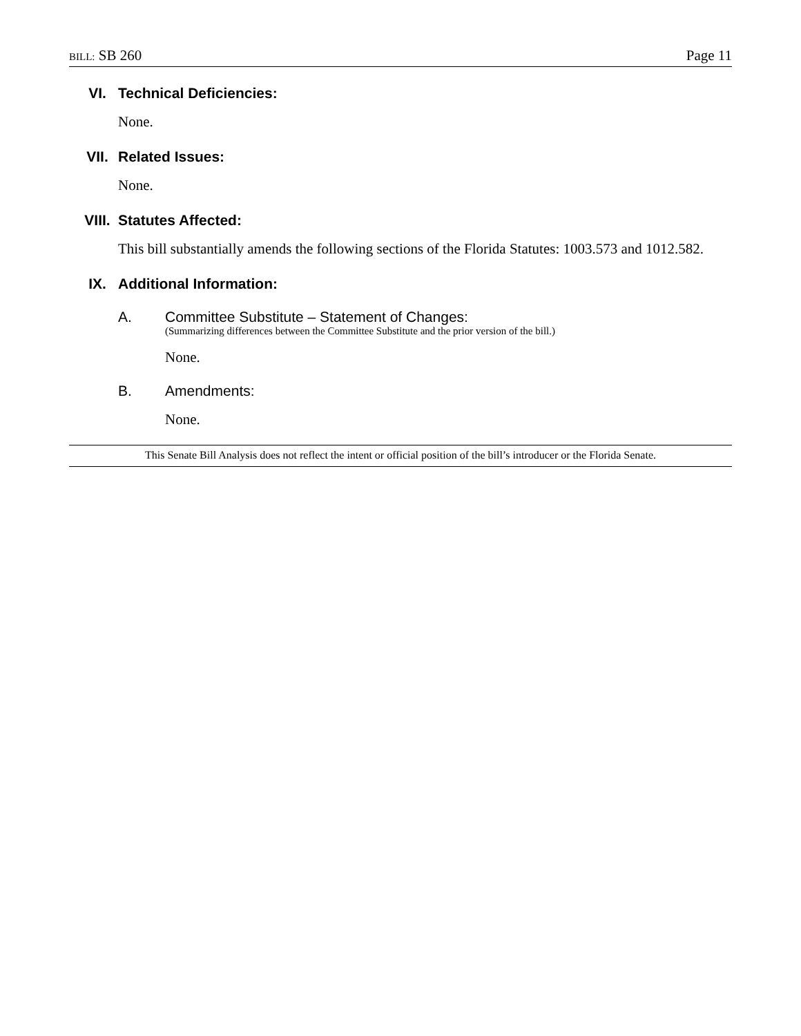BILL: SB 260 Page 11
VI. Technical Deficiencies:
None.
VII. Related Issues:
None.
VIII. Statutes Affected:
This bill substantially amends the following sections of the Florida Statutes: 1003.573 and 1012.582.
IX. Additional Information:
A. Committee Substitute – Statement of Changes:
(Summarizing differences between the Committee Substitute and the prior version of the bill.)
None.
B. Amendments:
None.
This Senate Bill Analysis does not reflect the intent or official position of the bill’s introducer or the Florida Senate.